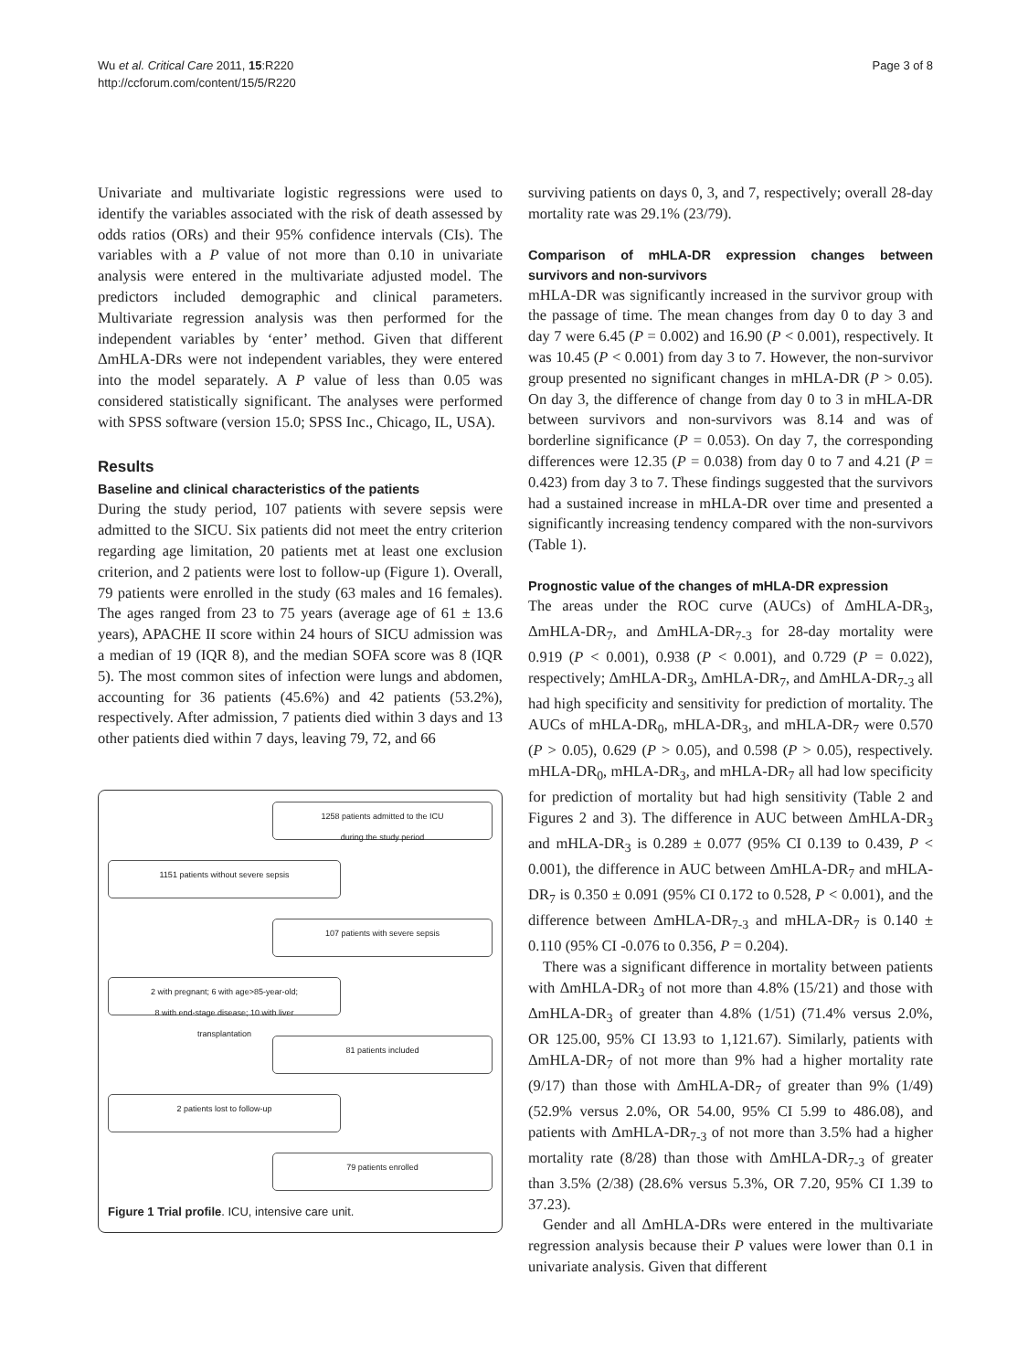Wu et al. Critical Care 2011, 15:R220
http://ccforum.com/content/15/5/R220
Page 3 of 8
Univariate and multivariate logistic regressions were used to identify the variables associated with the risk of death assessed by odds ratios (ORs) and their 95% confidence intervals (CIs). The variables with a P value of not more than 0.10 in univariate analysis were entered in the multivariate adjusted model. The predictors included demographic and clinical parameters. Multivariate regression analysis was then performed for the independent variables by ‘enter’ method. Given that different ΔmHLA-DRs were not independent variables, they were entered into the model separately. A P value of less than 0.05 was considered statistically significant. The analyses were performed with SPSS software (version 15.0; SPSS Inc., Chicago, IL, USA).
Results
Baseline and clinical characteristics of the patients
During the study period, 107 patients with severe sepsis were admitted to the SICU. Six patients did not meet the entry criterion regarding age limitation, 20 patients met at least one exclusion criterion, and 2 patients were lost to follow-up (Figure 1). Overall, 79 patients were enrolled in the study (63 males and 16 females). The ages ranged from 23 to 75 years (average age of 61 ± 13.6 years), APACHE II score within 24 hours of SICU admission was a median of 19 (IQR 8), and the median SOFA score was 8 (IQR 5). The most common sites of infection were lungs and abdomen, accounting for 36 patients (45.6%) and 42 patients (53.2%), respectively. After admission, 7 patients died within 3 days and 13 other patients died within 7 days, leaving 79, 72, and 66
1258 patients admitted to the ICU
during the study period
1151 patients without severe sepsis
107 patients with severe sepsis
2 with pregnant; 6 with age>85-year-old;
8 with end-stage disease; 10 with liver
transplantation
81 patients included
2 patients lost to follow-up
79 patients enrolled
Figure 1 Trial profile. ICU, intensive care unit.
surviving patients on days 0, 3, and 7, respectively; overall 28-day mortality rate was 29.1% (23/79).
Comparison of mHLA-DR expression changes between survivors and non-survivors
mHLA-DR was significantly increased in the survivor group with the passage of time. The mean changes from day 0 to day 3 and day 7 were 6.45 (P = 0.002) and 16.90 (P < 0.001), respectively. It was 10.45 (P < 0.001) from day 3 to 7. However, the non-survivor group presented no significant changes in mHLA-DR (P > 0.05). On day 3, the difference of change from day 0 to 3 in mHLA-DR between survivors and non-survivors was 8.14 and was of borderline significance (P = 0.053). On day 7, the corresponding differences were 12.35 (P = 0.038) from day 0 to 7 and 4.21 (P = 0.423) from day 3 to 7. These findings suggested that the survivors had a sustained increase in mHLA-DR over time and presented a significantly increasing tendency compared with the non-survivors (Table 1).
Prognostic value of the changes of mHLA-DR expression
The areas under the ROC curve (AUCs) of ΔmHLA-DR<sub>3</sub>, ΔmHLA-DR<sub>7</sub>, and ΔmHLA-DR<sub>7-3</sub> for 28-day mortality were 0.919 (P < 0.001), 0.938 (P < 0.001), and 0.729 (P = 0.022), respectively; ΔmHLA-DR<sub>3</sub>, ΔmHLA-DR<sub>7</sub>, and ΔmHLA-DR<sub>7-3</sub> all had high specificity and sensitivity for prediction of mortality. The AUCs of mHLA-DR<sub>0</sub>, mHLA-DR<sub>3</sub>, and mHLA-DR<sub>7</sub> were 0.570 (P > 0.05), 0.629 (P > 0.05), and 0.598 (P > 0.05), respectively. mHLA-DR<sub>0</sub>, mHLA-DR<sub>3</sub>, and mHLA-DR<sub>7</sub> all had low specificity for prediction of mortality but had high sensitivity (Table 2 and Figures 2 and 3). The difference in AUC between ΔmHLA-DR<sub>3</sub> and mHLA-DR<sub>3</sub> is 0.289 ± 0.077 (95% CI 0.139 to 0.439, P < 0.001), the difference in AUC between ΔmHLA-DR<sub>7</sub> and mHLA-DR<sub>7</sub> is 0.350 ± 0.091 (95% CI 0.172 to 0.528, P < 0.001), and the difference between ΔmHLA-DR<sub>7-3</sub> and mHLA-DR<sub>7</sub> is 0.140 ± 0.110 (95% CI -0.076 to 0.356, P = 0.204).
There was a significant difference in mortality between patients with ΔmHLA-DR<sub>3</sub> of not more than 4.8% (15/21) and those with ΔmHLA-DR<sub>3</sub> of greater than 4.8% (1/51) (71.4% versus 2.0%, OR 125.00, 95% CI 13.93 to 1,121.67). Similarly, patients with ΔmHLA-DR<sub>7</sub> of not more than 9% had a higher mortality rate (9/17) than those with ΔmHLA-DR<sub>7</sub> of greater than 9% (1/49) (52.9% versus 2.0%, OR 54.00, 95% CI 5.99 to 486.08), and patients with ΔmHLA-DR<sub>7-3</sub> of not more than 3.5% had a higher mortality rate (8/28) than those with ΔmHLA-DR<sub>7-3</sub> of greater than 3.5% (2/38) (28.6% versus 5.3%, OR 7.20, 95% CI 1.39 to 37.23).
Gender and all ΔmHLA-DRs were entered in the multivariate regression analysis because their P values were lower than 0.1 in univariate analysis. Given that different